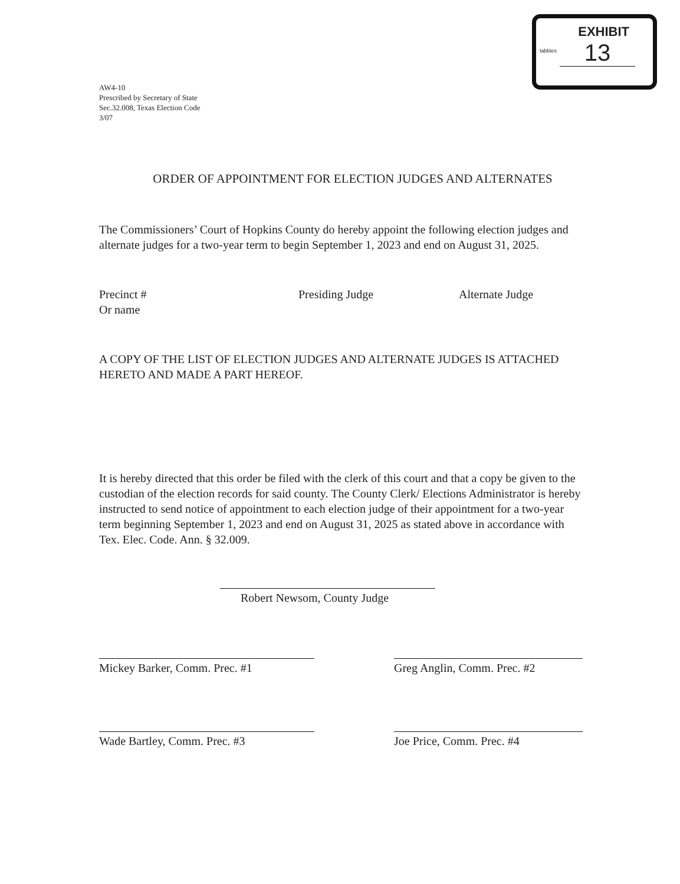tabbies
EXHIBIT
13
AW4-10
Prescribed by Secretary of State
Sec.32.008, Texas Election Code
3/07
ORDER OF APPOINTMENT FOR ELECTION JUDGES AND ALTERNATES
The Commissioners’ Court of Hopkins County do hereby appoint the following election judges and alternate judges for a two-year term to begin September 1, 2023 and end on August 31, 2025.
Precinct #
Or name
Presiding Judge Alternate Judge
A COPY OF THE LIST OF ELECTION JUDGES AND ALTERNATE JUDGES IS ATTACHED HERETO AND MADE A PART HEREOF.
It is hereby directed that this order be filed with the clerk of this court and that a copy be given to the custodian of the election records for said county. The County Clerk/ Elections Administrator is hereby instructed to send notice of appointment to each election judge of their appointment for a two-year term beginning September 1, 2023 and end on August 31, 2025 as stated above in accordance with Tex. Elec. Code. Ann. § 32.009.
Robert Newsom, County Judge
Mickey Barker, Comm. Prec. #1 Greg Anglin, Comm. Prec. #2
Wade Bartley, Comm. Prec. #3 Joe Price, Comm. Prec. #4